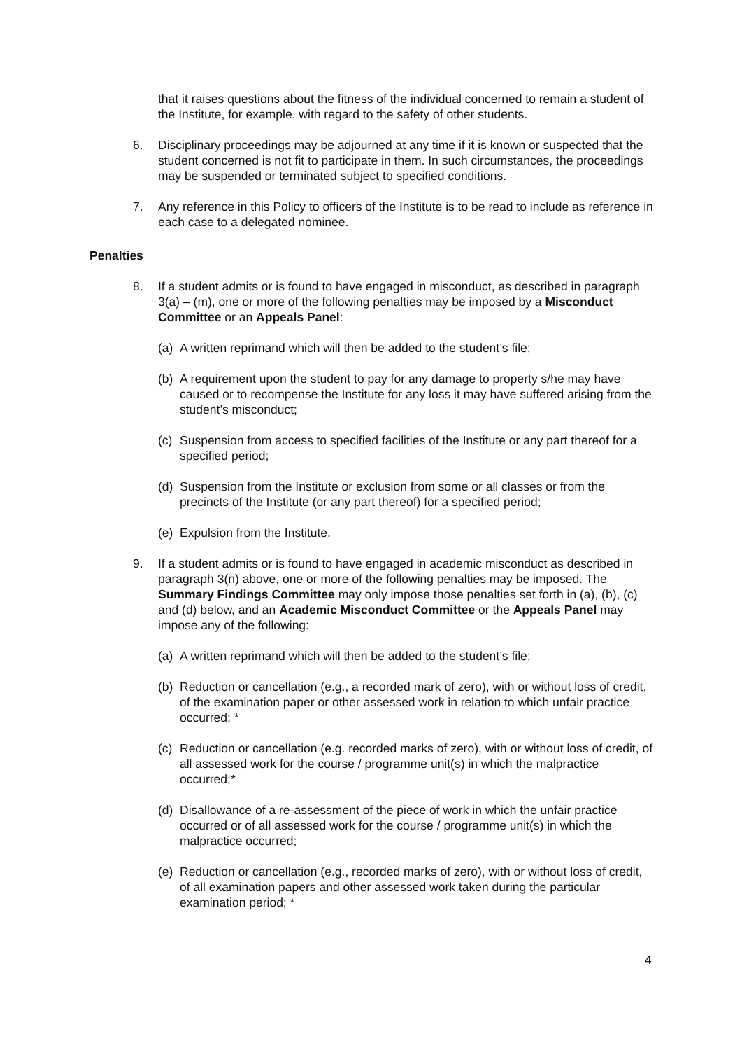that it raises questions about the fitness of the individual concerned to remain a student of the Institute, for example, with regard to the safety of other students.
6. Disciplinary proceedings may be adjourned at any time if it is known or suspected that the student concerned is not fit to participate in them. In such circumstances, the proceedings may be suspended or terminated subject to specified conditions.
7. Any reference in this Policy to officers of the Institute is to be read to include as reference in each case to a delegated nominee.
Penalties
8. If a student admits or is found to have engaged in misconduct, as described in paragraph 3(a) – (m), one or more of the following penalties may be imposed by a Misconduct Committee or an Appeals Panel:
(a)
A written reprimand which will then be added to the student’s file;
(b)
A requirement upon the student to pay for any damage to property s/he may have caused or to recompense the Institute for any loss it may have suffered arising from the student’s misconduct;
(c)
Suspension from access to specified facilities of the Institute or any part thereof for a specified period;
(d)
Suspension from the Institute or exclusion from some or all classes or from the precincts of the Institute (or any part thereof) for a specified period;
(e)
Expulsion from the Institute.
9. If a student admits or is found to have engaged in academic misconduct as described in paragraph 3(n) above, one or more of the following penalties may be imposed. The Summary Findings Committee may only impose those penalties set forth in (a), (b), (c) and (d) below, and an Academic Misconduct Committee or the Appeals Panel may impose any of the following:
(a)
A written reprimand which will then be added to the student’s file;
(b)
Reduction or cancellation (e.g., a recorded mark of zero), with or without loss of credit, of the examination paper or other assessed work in relation to which unfair practice occurred; *
(c)
Reduction or cancellation (e.g. recorded marks of zero), with or without loss of credit, of all assessed work for the course / programme unit(s) in which the malpractice occurred;*
(d)
Disallowance of a re-assessment of the piece of work in which the unfair practice occurred or of all assessed work for the course / programme unit(s) in which the malpractice occurred;
(e)
Reduction or cancellation (e.g., recorded marks of zero), with or without loss of credit, of all examination papers and other assessed work taken during the particular examination period; *
4